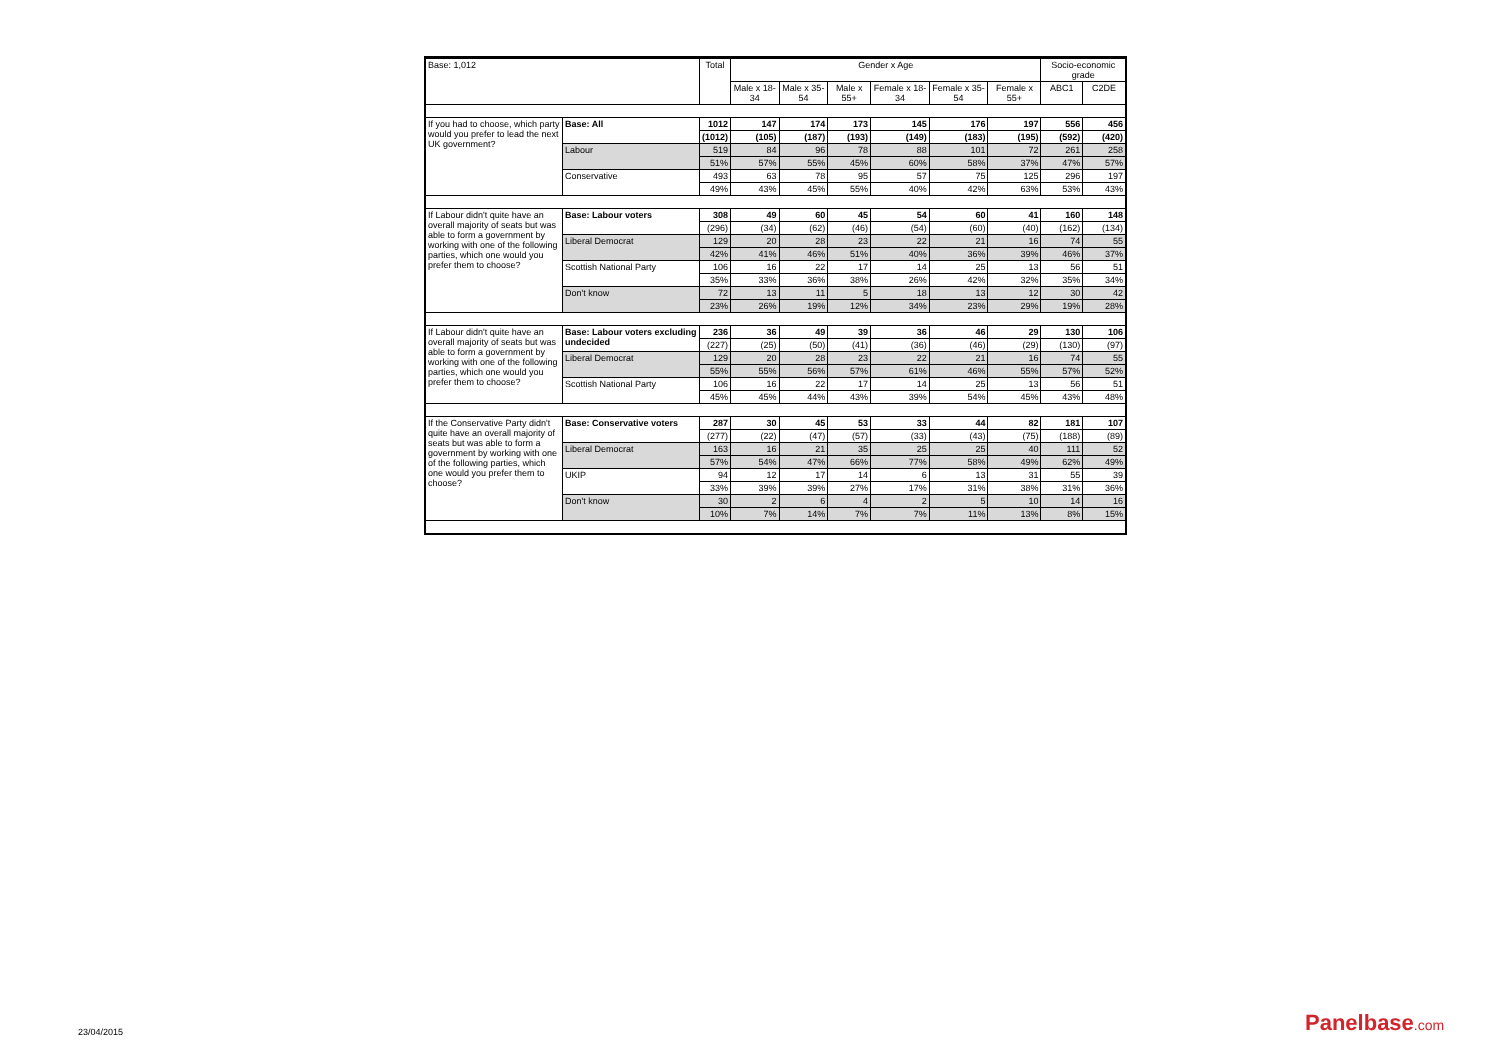| Base: 1,012 | | Total | Gender x Age | | | | | | Socio-economic grade | |
| --- | --- | --- | --- | --- | --- | --- | --- | --- | --- | --- |
| | | | Male x 18-34 | Male x 35-54 | Male x 55+ | Female x 18-34 | Female x 35-54 | Female x 55+ | ABC1 | C2DE |
| If you had to choose, which party would you prefer to lead the next UK government? | Base: All | 1012 | 147 | 174 | 173 | 145 | 176 | 197 | 556 | 456 |
| | | (1012) | (105) | (187) | (193) | (149) | (183) | (195) | (592) | (420) |
| | Labour | 519 | 84 | 96 | 78 | 88 | 101 | 72 | 261 | 258 |
| | | 51% | 57% | 55% | 45% | 60% | 58% | 37% | 47% | 57% |
| | Conservative | 493 | 63 | 78 | 95 | 57 | 75 | 125 | 296 | 197 |
| | | 49% | 43% | 45% | 55% | 40% | 42% | 63% | 53% | 43% |
| If Labour didn't quite have an overall majority of seats but was able to form a government by working with one of the following parties, which one would you prefer them to choose? | Base: Labour voters | 308 | 49 | 60 | 45 | 54 | 60 | 41 | 160 | 148 |
| | | (296) | (34) | (62) | (46) | (54) | (60) | (40) | (162) | (134) |
| | Liberal Democrat | 129 | 20 | 28 | 23 | 22 | 21 | 16 | 74 | 55 |
| | | 42% | 41% | 46% | 51% | 40% | 36% | 39% | 46% | 37% |
| | Scottish National Party | 106 | 16 | 22 | 17 | 14 | 25 | 13 | 56 | 51 |
| | | 35% | 33% | 36% | 38% | 26% | 42% | 32% | 35% | 34% |
| | Don't know | 72 | 13 | 11 | 5 | 18 | 13 | 12 | 30 | 42 |
| | | 23% | 26% | 19% | 12% | 34% | 23% | 29% | 19% | 28% |
| If Labour didn't quite have an overall majority of seats but was able to form a government by working with one of the following parties, which one would you prefer them to choose? | Base: Labour voters excluding undecided | 236 | 36 | 49 | 39 | 36 | 46 | 29 | 130 | 106 |
| | | (227) | (25) | (50) | (41) | (36) | (46) | (29) | (130) | (97) |
| | Liberal Democrat | 129 | 20 | 28 | 23 | 22 | 21 | 16 | 74 | 55 |
| | | 55% | 55% | 56% | 57% | 61% | 46% | 55% | 57% | 52% |
| | Scottish National Party | 106 | 16 | 22 | 17 | 14 | 25 | 13 | 56 | 51 |
| | | 45% | 45% | 44% | 43% | 39% | 54% | 45% | 43% | 48% |
| If the Conservative Party didn't quite have an overall majority of seats but was able to form a government by working with one of the following parties, which one would you prefer them to choose? | Base: Conservative voters | 287 | 30 | 45 | 53 | 33 | 44 | 82 | 181 | 107 |
| | | (277) | (22) | (47) | (57) | (33) | (43) | (75) | (188) | (89) |
| | Liberal Democrat | 163 | 16 | 21 | 35 | 25 | 25 | 40 | 111 | 52 |
| | | 57% | 54% | 47% | 66% | 77% | 58% | 49% | 62% | 49% |
| | UKIP | 94 | 12 | 17 | 14 | 6 | 13 | 31 | 55 | 39 |
| | | 33% | 39% | 39% | 27% | 17% | 31% | 38% | 31% | 36% |
| | Don't know | 30 | 2 | 6 | 4 | 2 | 5 | 10 | 14 | 16 |
| | | 10% | 7% | 14% | 7% | 7% | 11% | 13% | 8% | 15% |
23/04/2015 Panelbase.com